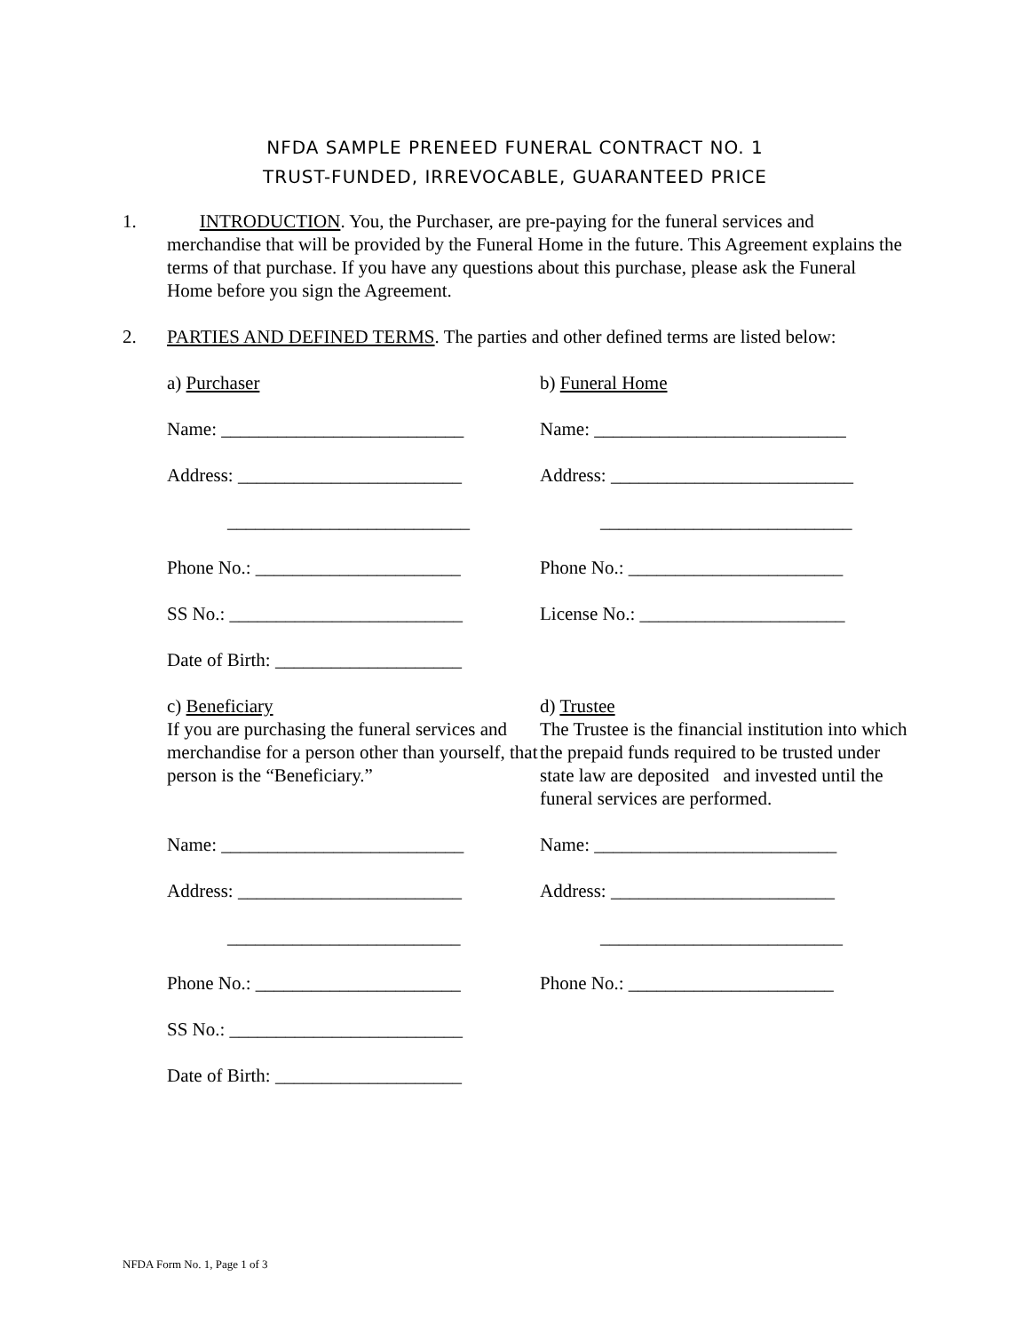NFDA SAMPLE PRENEED FUNERAL CONTRACT NO. 1
TRUST-FUNDED, IRREVOCABLE, GUARANTEED PRICE
1. INTRODUCTION. You, the Purchaser, are pre-paying for the funeral services and merchandise that will be provided by the Funeral Home in the future. This Agreement explains the terms of that purchase. If you have any questions about this purchase, please ask the Funeral Home before you sign the Agreement.
2. PARTIES AND DEFINED TERMS. The parties and other defined terms are listed below:
a) Purchaser
b) Funeral Home
Name: __________________________
Name: ___________________________
Address: ________________________
Address: __________________________
__________________________
___________________________
Phone No.: ______________________
Phone No.: _______________________
SS No.: _________________________
License No.: ______________________
Date of Birth: ____________________
c) Beneficiary
If you are purchasing the funeral services and merchandise for a person other than yourself, that person is the “Beneficiary.”
d) Trustee
The Trustee is the financial institution into which the prepaid funds required to be trusted under state law are deposited and invested until the funeral services are performed.
Name: __________________________
Name: __________________________
Address: ________________________
Address: ________________________
_________________________
__________________________
Phone No.: ______________________
Phone No.: ______________________
SS No.: _________________________
Date of Birth: ____________________
NFDA Form No. 1, Page 1 of 3